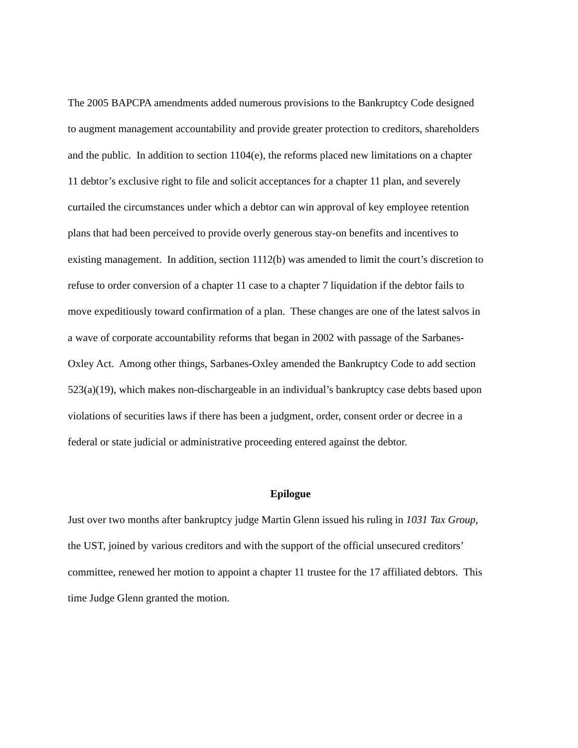The 2005 BAPCPA amendments added numerous provisions to the Bankruptcy Code designed
to augment management accountability and provide greater protection to creditors, shareholders
and the public. In addition to section 1104(e), the reforms placed new limitations on a chapter
11 debtor’s exclusive right to file and solicit acceptances for a chapter 11 plan, and severely
curtailed the circumstances under which a debtor can win approval of key employee retention
plans that had been perceived to provide overly generous stay-on benefits and incentives to
existing management. In addition, section 1112(b) was amended to limit the court’s discretion to
refuse to order conversion of a chapter 11 case to a chapter 7 liquidation if the debtor fails to
move expeditiously toward confirmation of a plan. These changes are one of the latest salvos in
a wave of corporate accountability reforms that began in 2002 with passage of the Sarbanes-
Oxley Act. Among other things, Sarbanes-Oxley amended the Bankruptcy Code to add section
523(a)(19), which makes non-dischargeable in an individual’s bankruptcy case debts based upon
violations of securities laws if there has been a judgment, order, consent order or decree in a
federal or state judicial or administrative proceeding entered against the debtor.
Epilogue
Just over two months after bankruptcy judge Martin Glenn issued his ruling in 1031 Tax Group,
the UST, joined by various creditors and with the support of the official unsecured creditors’
committee, renewed her motion to appoint a chapter 11 trustee for the 17 affiliated debtors. This
time Judge Glenn granted the motion.